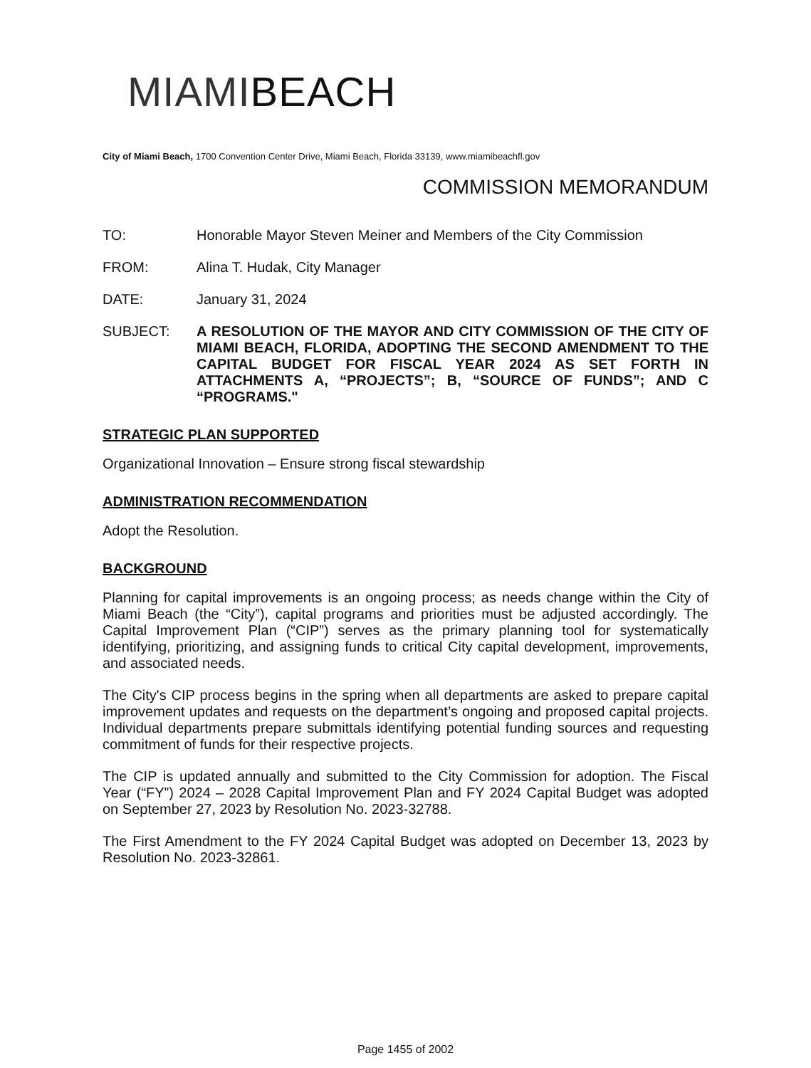MIAMIBEACH
City of Miami Beach, 1700 Convention Center Drive, Miami Beach, Florida 33139, www.miamibeachfl.gov
COMMISSION MEMORANDUM
TO: Honorable Mayor Steven Meiner and Members of the City Commission
FROM: Alina T. Hudak, City Manager
DATE: January 31, 2024
SUBJECT:
A RESOLUTION OF THE MAYOR AND CITY COMMISSION OF THE CITY OF MIAMI BEACH, FLORIDA, ADOPTING THE SECOND AMENDMENT TO THE CAPITAL BUDGET FOR FISCAL YEAR 2024 AS SET FORTH IN ATTACHMENTS A, “PROJECTS”; B, “SOURCE OF FUNDS”; AND C “PROGRAMS."
STRATEGIC PLAN SUPPORTED
Organizational Innovation – Ensure strong fiscal stewardship
ADMINISTRATION RECOMMENDATION
Adopt the Resolution.
BACKGROUND
Planning for capital improvements is an ongoing process; as needs change within the City of Miami Beach (the “City”), capital programs and priorities must be adjusted accordingly. The Capital Improvement Plan (“CIP”) serves as the primary planning tool for systematically identifying, prioritizing, and assigning funds to critical City capital development, improvements, and associated needs.
The City's CIP process begins in the spring when all departments are asked to prepare capital improvement updates and requests on the department’s ongoing and proposed capital projects. Individual departments prepare submittals identifying potential funding sources and requesting commitment of funds for their respective projects.
The CIP is updated annually and submitted to the City Commission for adoption. The Fiscal Year (“FY”) 2024 – 2028 Capital Improvement Plan and FY 2024 Capital Budget was adopted on September 27, 2023 by Resolution No. 2023-32788.
The First Amendment to the FY 2024 Capital Budget was adopted on December 13, 2023 by Resolution No. 2023-32861.
Page 1455 of 2002